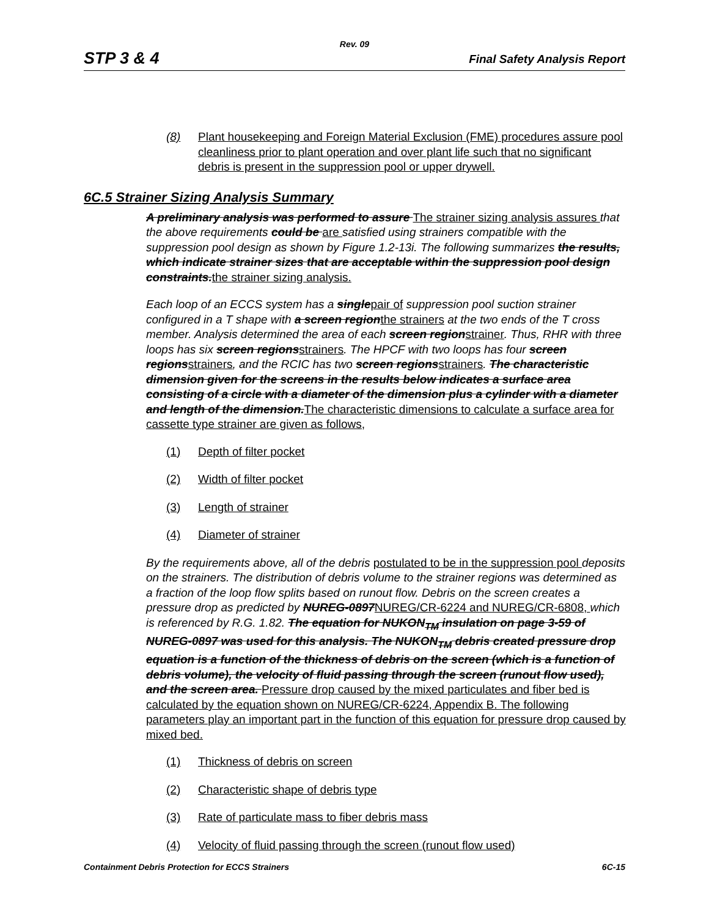Rev. 09
STP 3 & 4 Final Safety Analysis Report
(8) Plant housekeeping and Foreign Material Exclusion (FME) procedures assure pool cleanliness prior to plant operation and over plant life such that no significant debris is present in the suppression pool or upper drywell.
6C.5 Strainer Sizing Analysis Summary
A preliminary analysis was performed to assure The strainer sizing analysis assures that the above requirements could be are satisfied using strainers compatible with the suppression pool design as shown by Figure 1.2-13i. The following summarizes the results, which indicate strainer sizes that are acceptable within the suppression pool design constraints.the strainer sizing analysis.
Each loop of an ECCS system has a singlepair of suppression pool suction strainer configured in a T shape with a screen regionthe strainers at the two ends of the T cross member. Analysis determined the area of each screen regionstrainer. Thus, RHR with three loops has six screen regionsstrainers. The HPCF with two loops has four screen regionsstrainers, and the RCIC has two screen regionsstrainers. The characteristic dimension given for the screens in the results below indicates a surface area consisting of a circle with a diameter of the dimension plus a cylinder with a diameter and length of the dimension.The characteristic dimensions to calculate a surface area for cassette type strainer are given as follows,
(1) Depth of filter pocket
(2) Width of filter pocket
(3) Length of strainer
(4) Diameter of strainer
By the requirements above, all of the debris postulated to be in the suppression pool deposits on the strainers. The distribution of debris volume to the strainer regions was determined as a fraction of the loop flow splits based on runout flow. Debris on the screen creates a pressure drop as predicted by NUREG-0897NUREG/CR-6224 and NUREG/CR-6808, which is referenced by R.G. 1.82. The equation for NUKON<sub>TM</sub> insulation on page 3-59 of NUREG-0897 was used for this analysis. The NUKON<sub>TM</sub> debris created pressure drop equation is a function of the thickness of debris on the screen (which is a function of debris volume), the velocity of fluid passing through the screen (runout flow used), and the screen area. Pressure drop caused by the mixed particulates and fiber bed is calculated by the equation shown on NUREG/CR-6224, Appendix B. The following parameters play an important part in the function of this equation for pressure drop caused by mixed bed.
(1) Thickness of debris on screen
(2) Characteristic shape of debris type
(3) Rate of particulate mass to fiber debris mass
(4) Velocity of fluid passing through the screen (runout flow used)
Containment Debris Protection for ECCS Strainers 6C-15